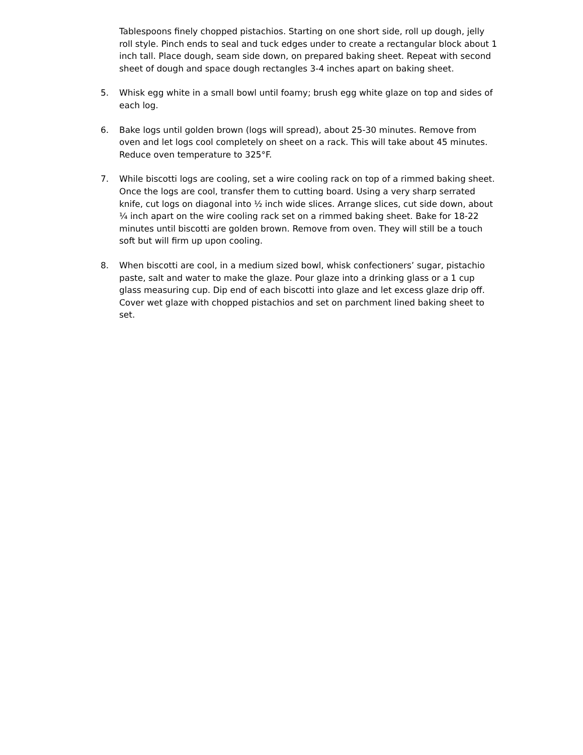Tablespoons finely chopped pistachios. Starting on one short side, roll up dough, jelly roll style. Pinch ends to seal and tuck edges under to create a rectangular block about 1 inch tall. Place dough, seam side down, on prepared baking sheet. Repeat with second sheet of dough and space dough rectangles 3-4 inches apart on baking sheet.
5. Whisk egg white in a small bowl until foamy; brush egg white glaze on top and sides of each log.
6. Bake logs until golden brown (logs will spread), about 25-30 minutes. Remove from oven and let logs cool completely on sheet on a rack. This will take about 45 minutes. Reduce oven temperature to 325°F.
7. While biscotti logs are cooling, set a wire cooling rack on top of a rimmed baking sheet. Once the logs are cool, transfer them to cutting board. Using a very sharp serrated knife, cut logs on diagonal into ½ inch wide slices. Arrange slices, cut side down, about ¼ inch apart on the wire cooling rack set on a rimmed baking sheet. Bake for 18-22 minutes until biscotti are golden brown. Remove from oven. They will still be a touch soft but will firm up upon cooling.
8. When biscotti are cool, in a medium sized bowl, whisk confectioners’ sugar, pistachio paste, salt and water to make the glaze. Pour glaze into a drinking glass or a 1 cup glass measuring cup. Dip end of each biscotti into glaze and let excess glaze drip off. Cover wet glaze with chopped pistachios and set on parchment lined baking sheet to set.